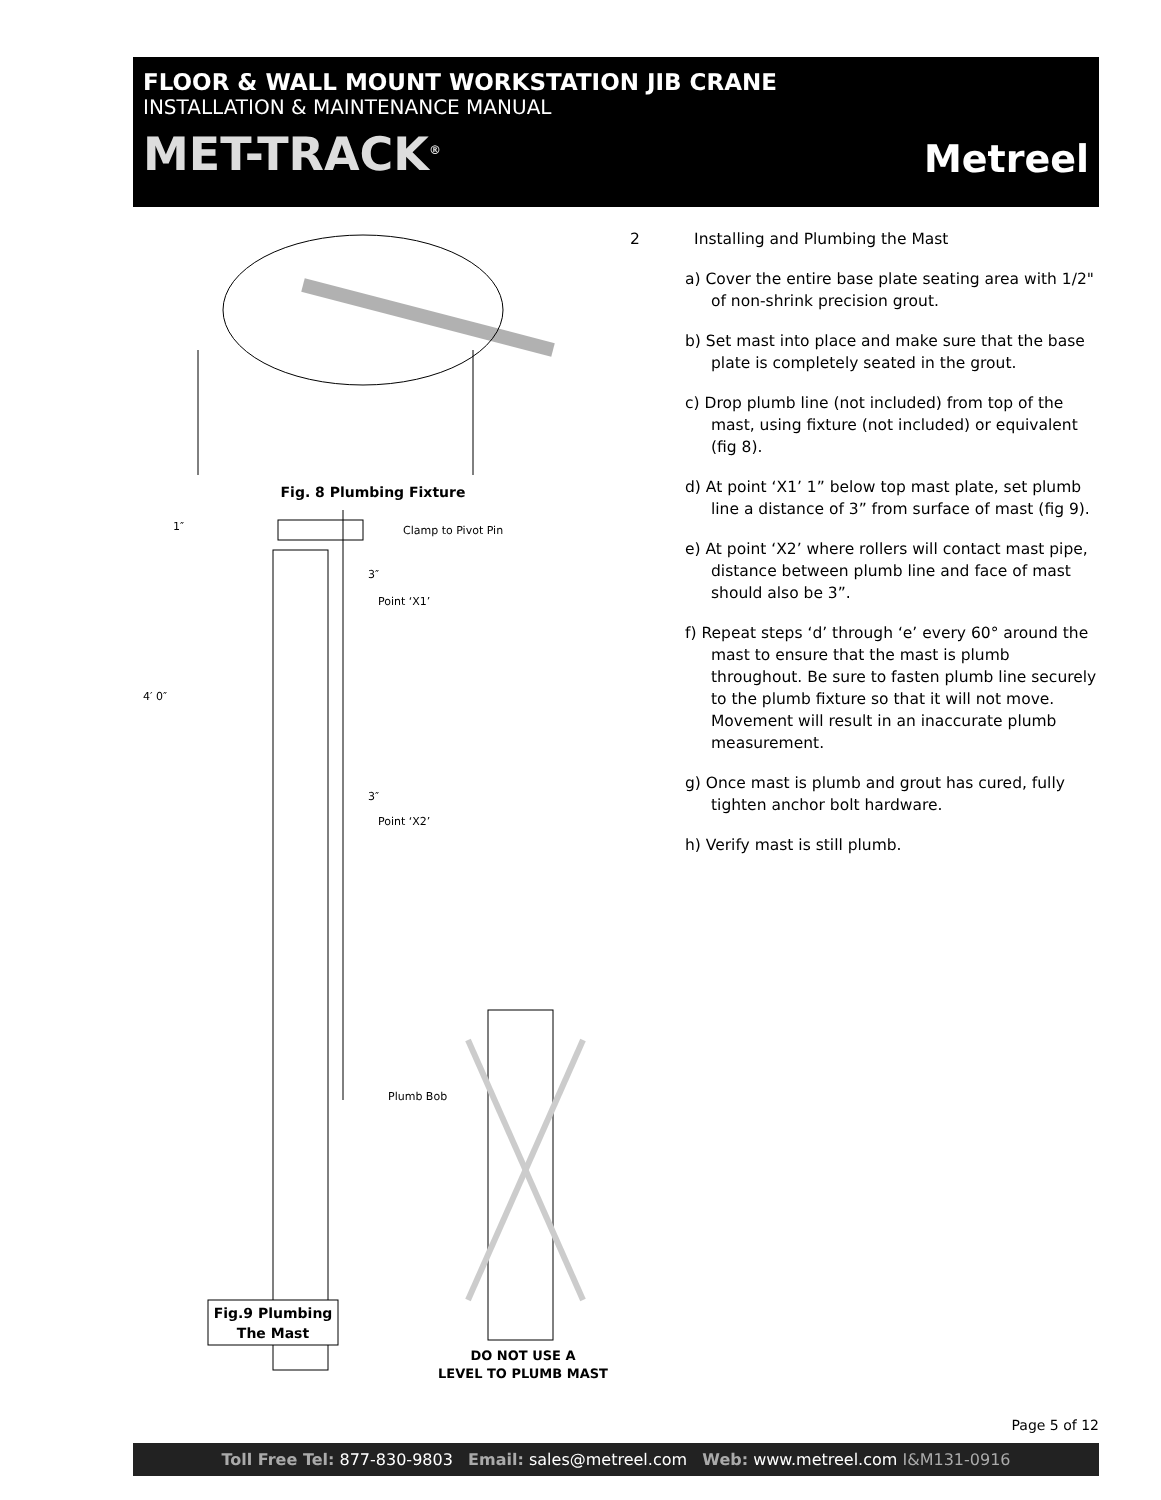FLOOR & WALL MOUNT WORKSTATION JIB CRANE
INSTALLATION & MAINTENANCE MANUAL
MET-TRACK<sup>®</sup> Metreel
Fig. 8 Plumbing Fixture
1″
Clamp to Pivot Pin
3″
Point ‘X1’
3″
Point ‘X2’
Plumb Bob
4′ 0″
Fig.9 Plumbing
The Mast
DO NOT USE A
LEVEL TO PLUMB MAST
2 Installing and Plumbing the Mast
a) Cover the entire base plate seating area with 1/2" of non-shrink precision grout.
b) Set mast into place and make sure that the base plate is completely seated in the grout.
c) Drop plumb line (not included) from top of the mast, using fixture (not included) or equivalent (fig 8).
d) At point ‘X1’ 1” below top mast plate, set plumb line a distance of 3” from surface of mast (fig 9).
e) At point ‘X2’ where rollers will contact mast pipe, distance between plumb line and face of mast should also be 3”.
f) Repeat steps ‘d’ through ‘e’ every 60° around the mast to ensure that the mast is plumb throughout. Be sure to fasten plumb line securely to the plumb fixture so that it will not move. Movement will result in an inaccurate plumb measurement.
g) Once mast is plumb and grout has cured, fully tighten anchor bolt hardware.
h) Verify mast is still plumb.
Page 5 of 12
Toll Free Tel: 877-830-9803 Email: sales@metreel.com Web: www.metreel.com I&M131-0916